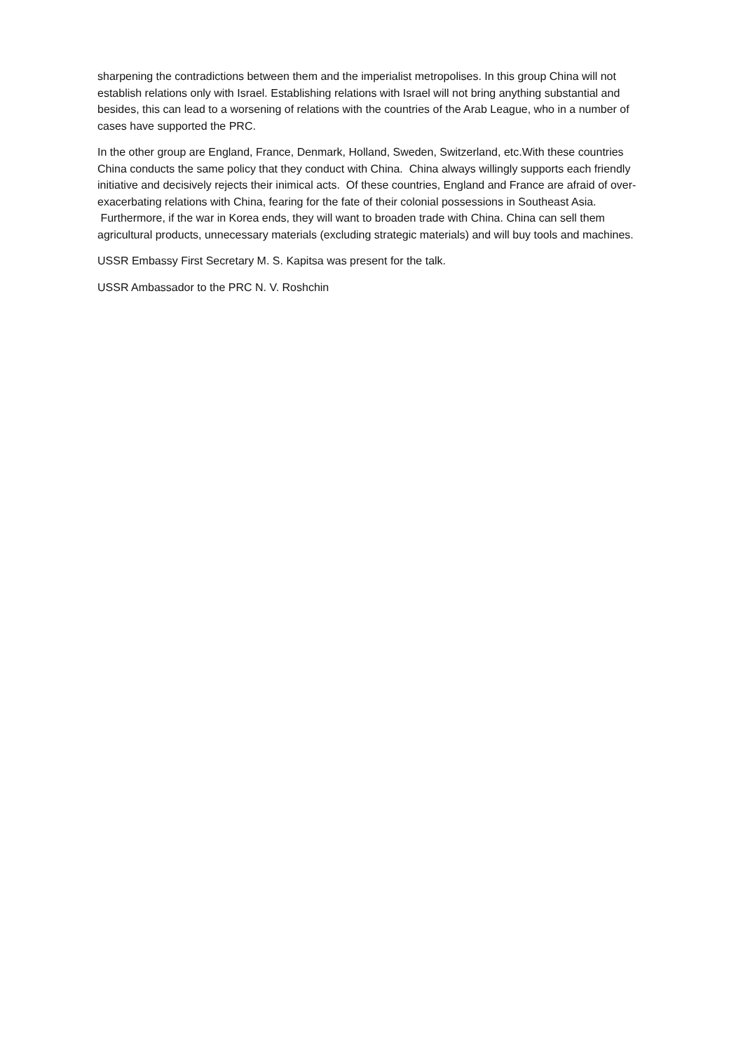sharpening the contradictions between them and the imperialist metropolises. In this group China will not establish relations only with Israel. Establishing relations with Israel will not bring anything substantial and besides, this can lead to a worsening of relations with the countries of the Arab League, who in a number of cases have supported the PRC.
In the other group are England, France, Denmark, Holland, Sweden, Switzerland, etc.With these countries China conducts the same policy that they conduct with China. China always willingly supports each friendly initiative and decisively rejects their inimical acts. Of these countries, England and France are afraid of over-exacerbating relations with China, fearing for the fate of their colonial possessions in Southeast Asia. Furthermore, if the war in Korea ends, they will want to broaden trade with China. China can sell them agricultural products, unnecessary materials (excluding strategic materials) and will buy tools and machines.
USSR Embassy First Secretary M. S. Kapitsa was present for the talk.
USSR Ambassador to the PRC N. V. Roshchin